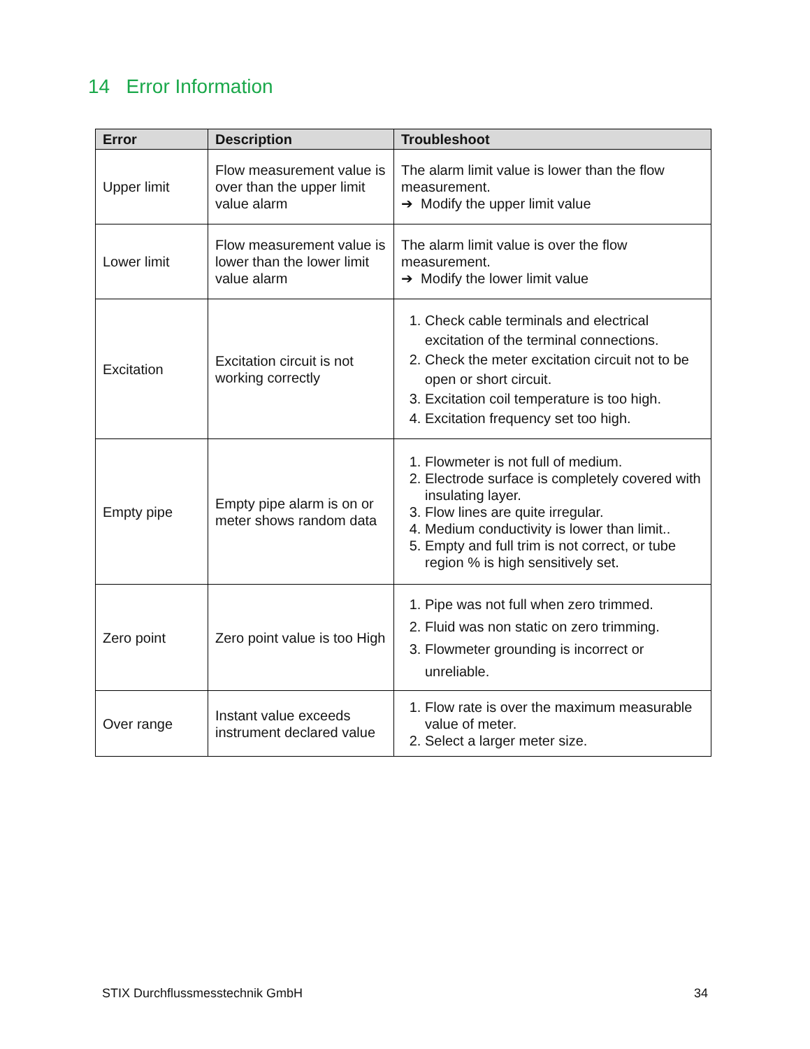14 Error Information
| Error | Description | Troubleshoot |
| --- | --- | --- |
| Upper limit | Flow measurement value is over than the upper limit value alarm | The alarm limit value is lower than the flow measurement. ➔ Modify the upper limit value |
| Lower limit | Flow measurement value is lower than the lower limit value alarm | The alarm limit value is over the flow measurement. ➔ Modify the lower limit value |
| Excitation | Excitation circuit is not working correctly | 1. Check cable terminals and electrical excitation of the terminal connections. 2. Check the meter excitation circuit not to be open or short circuit. 3. Excitation coil temperature is too high. 4. Excitation frequency set too high. |
| Empty pipe | Empty pipe alarm is on or meter shows random data | 1. Flowmeter is not full of medium. 2. Electrode surface is completely covered with insulating layer. 3. Flow lines are quite irregular. 4. Medium conductivity is lower than limit.. 5. Empty and full trim is not correct, or tube region % is high sensitively set. |
| Zero point | Zero point value is too High | 1. Pipe was not full when zero trimmed. 2. Fluid was non static on zero trimming. 3. Flowmeter grounding is incorrect or unreliable. |
| Over range | Instant value exceeds instrument declared value | 1. Flow rate is over the maximum measurable value of meter. 2. Select a larger meter size. |
STIX Durchflussmesstechnik GmbH 34